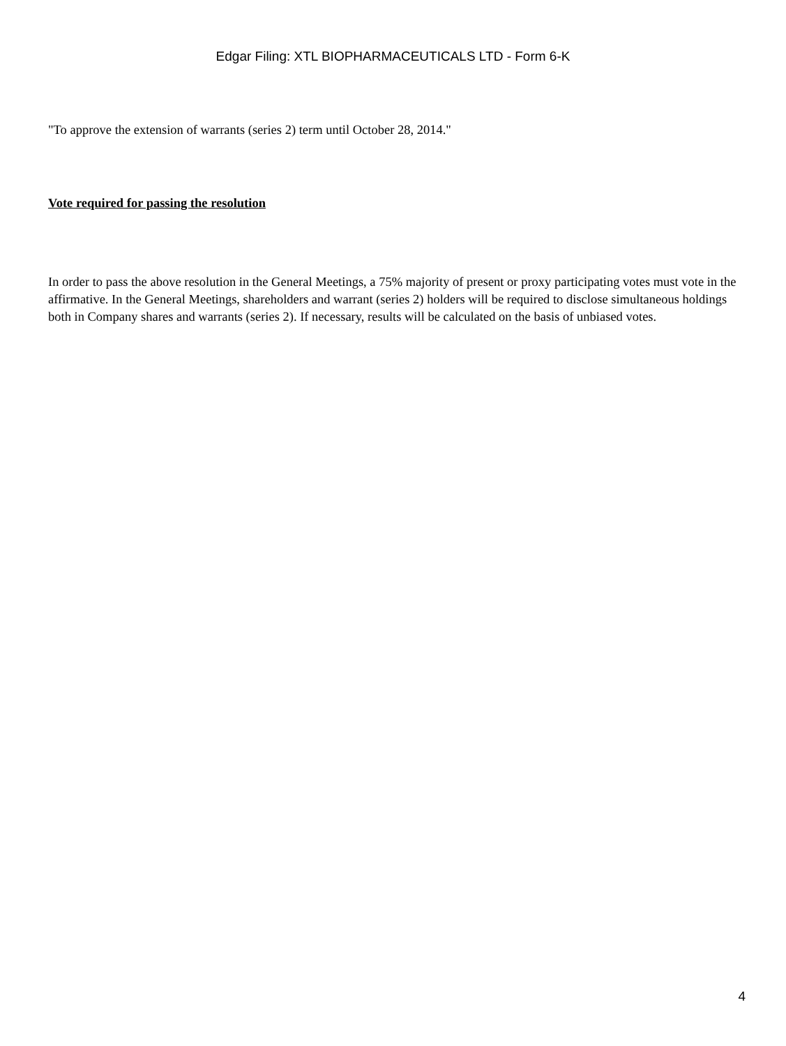Edgar Filing: XTL BIOPHARMACEUTICALS LTD - Form 6-K
"To approve the extension of warrants (series 2) term until October 28, 2014."
Vote required for passing the resolution
In order to pass the above resolution in the General Meetings, a 75% majority of present or proxy participating votes must vote in the affirmative. In the General Meetings, shareholders and warrant (series 2) holders will be required to disclose simultaneous holdings both in Company shares and warrants (series 2). If necessary, results will be calculated on the basis of unbiased votes.
4